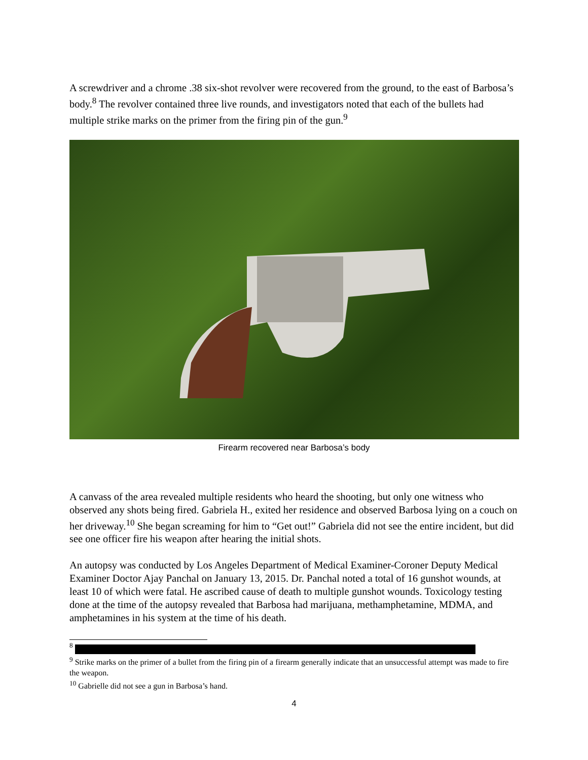A screwdriver and a chrome .38 six-shot revolver were recovered from the ground, to the east of Barbosa’s body.<sup>8</sup> The revolver contained three live rounds, and investigators noted that each of the bullets had multiple strike marks on the primer from the firing pin of the gun.<sup>9</sup>
Firearm recovered near Barbosa’s body
A canvass of the area revealed multiple residents who heard the shooting, but only one witness who observed any shots being fired. Gabriela H., exited her residence and observed Barbosa lying on a couch on her driveway.<sup>10</sup> She began screaming for him to “Get out!” Gabriela did not see the entire incident, but did see one officer fire his weapon after hearing the initial shots.
An autopsy was conducted by Los Angeles Department of Medical Examiner-Coroner Deputy Medical Examiner Doctor Ajay Panchal on January 13, 2015. Dr. Panchal noted a total of 16 gunshot wounds, at least 10 of which were fatal. He ascribed cause of death to multiple gunshot wounds. Toxicology testing done at the time of the autopsy revealed that Barbosa had marijuana, methamphetamine, MDMA, and amphetamines in his system at the time of his death.
<sup>8</sup>
<sup>9</sup> Strike marks on the primer of a bullet from the firing pin of a firearm generally indicate that an unsuccessful attempt was made to fire the weapon.
<sup>10</sup> Gabrielle did not see a gun in Barbosa’s hand.
4